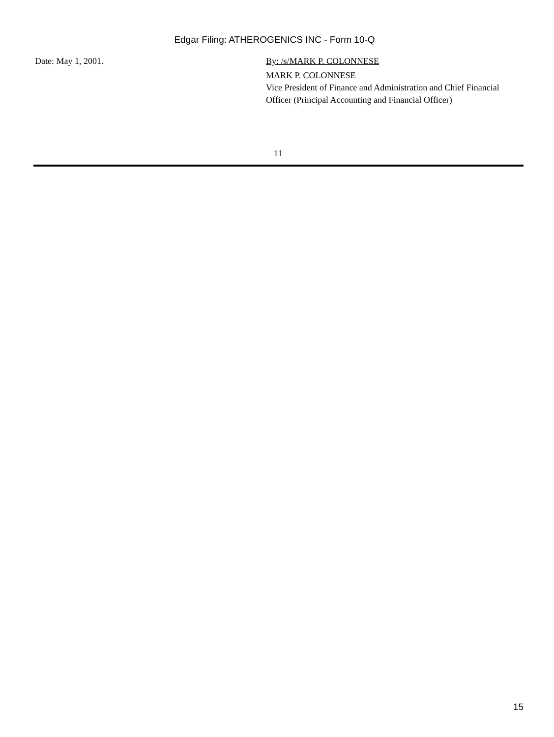Edgar Filing: ATHEROGENICS INC - Form 10-Q
Date: May 1, 2001. By: /s/MARK P. COLONNESE
MARK P. COLONNESE
Vice President of Finance and Administration and Chief Financial Officer (Principal Accounting and Financial Officer)
11
15